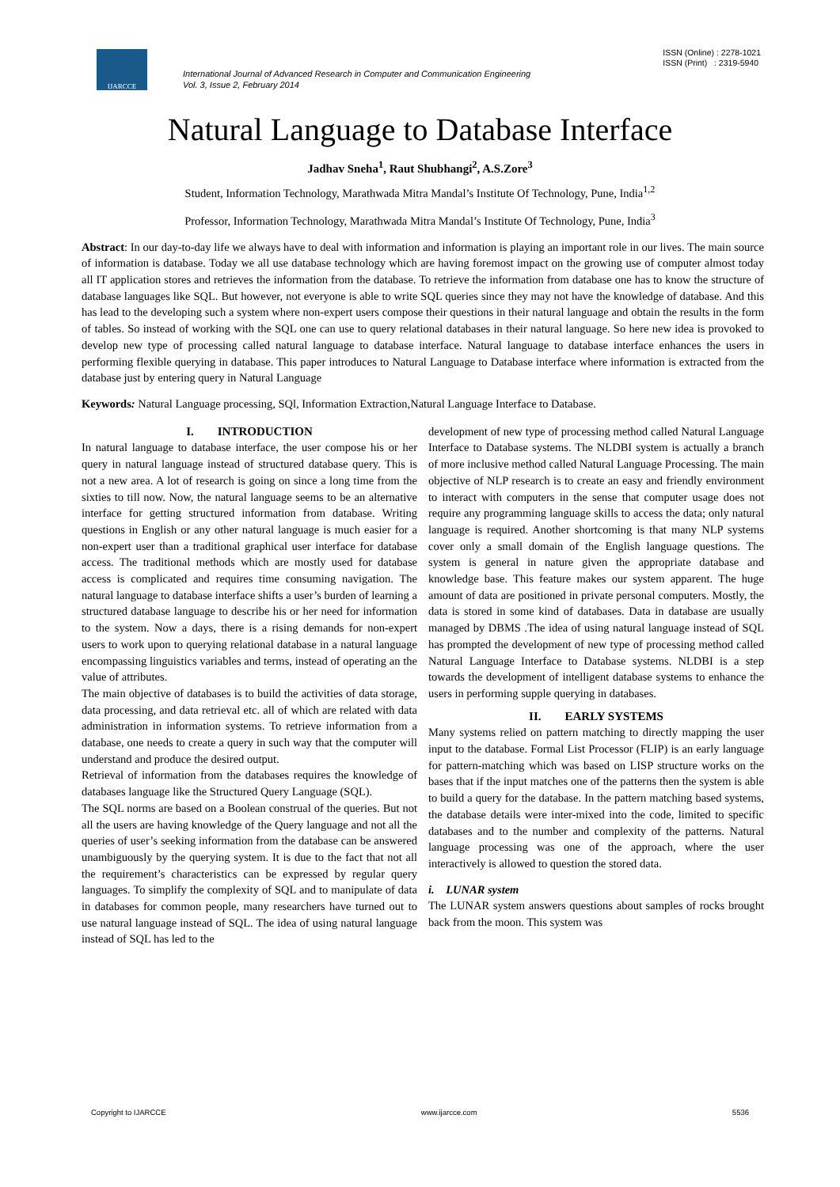IJARCCE
International Journal of Advanced Research in Computer and Communication Engineering
Vol. 3, Issue 2, February 2014
ISSN (Online) : 2278-1021
ISSN (Print) : 2319-5940
Natural Language to Database Interface
Jadhav Sneha<sup>1</sup>, Raut Shubhangi<sup>2</sup>, A.S.Zore<sup>3</sup>
Student, Information Technology, Marathwada Mitra Mandal’s Institute Of Technology, Pune, India<sup>1,2</sup>
Professor, Information Technology, Marathwada Mitra Mandal’s Institute Of Technology, Pune, India<sup>3</sup>
Abstract: In our day-to-day life we always have to deal with information and information is playing an important role in our lives. The main source of information is database. Today we all use database technology which are having foremost impact on the growing use of computer almost today all IT application stores and retrieves the information from the database. To retrieve the information from database one has to know the structure of database languages like SQL. But however, not everyone is able to write SQL queries since they may not have the knowledge of database. And this has lead to the developing such a system where non-expert users compose their questions in their natural language and obtain the results in the form of tables. So instead of working with the SQL one can use to query relational databases in their natural language. So here new idea is provoked to develop new type of processing called natural language to database interface. Natural language to database interface enhances the users in performing flexible querying in database. This paper introduces to Natural Language to Database interface where information is extracted from the database just by entering query in Natural Language
Keywords: Natural Language processing, SQl, Information Extraction,Natural Language Interface to Database.
I. INTRODUCTION
In natural language to database interface, the user compose his or her query in natural language instead of structured database query. This is not a new area. A lot of research is going on since a long time from the sixties to till now. Now, the natural language seems to be an alternative interface for getting structured information from database. Writing questions in English or any other natural language is much easier for a non-expert user than a traditional graphical user interface for database access. The traditional methods which are mostly used for database access is complicated and requires time consuming navigation. The natural language to database interface shifts a user’s burden of learning a structured database language to describe his or her need for information to the system. Now a days, there is a rising demands for non-expert users to work upon to querying relational database in a natural language encompassing linguistics variables and terms, instead of operating an the value of attributes.
The main objective of databases is to build the activities of data storage, data processing, and data retrieval etc. all of which are related with data administration in information systems. To retrieve information from a database, one needs to create a query in such way that the computer will understand and produce the desired output.
Retrieval of information from the databases requires the knowledge of databases language like the Structured Query Language (SQL).
The SQL norms are based on a Boolean construal of the queries. But not all the users are having knowledge of the Query language and not all the queries of user’s seeking information from the database can be answered unambiguously by the querying system. It is due to the fact that not all the requirement’s characteristics can be expressed by regular query languages. To simplify the complexity of SQL and to manipulate of data in databases for common people, many researchers have turned out to use natural language instead of SQL. The idea of using natural language instead of SQL has led to the
development of new type of processing method called Natural Language Interface to Database systems. The NLDBI system is actually a branch of more inclusive method called Natural Language Processing. The main objective of NLP research is to create an easy and friendly environment to interact with computers in the sense that computer usage does not require any programming language skills to access the data; only natural language is required. Another shortcoming is that many NLP systems cover only a small domain of the English language questions. The system is general in nature given the appropriate database and knowledge base. This feature makes our system apparent. The huge amount of data are positioned in private personal computers. Mostly, the data is stored in some kind of databases. Data in database are usually managed by DBMS .The idea of using natural language instead of SQL has prompted the development of new type of processing method called Natural Language Interface to Database systems. NLDBI is a step towards the development of intelligent database systems to enhance the users in performing supple querying in databases.
II. EARLY SYSTEMS
Many systems relied on pattern matching to directly mapping the user input to the database. Formal List Processor (FLIP) is an early language for pattern-matching which was based on LISP structure works on the bases that if the input matches one of the patterns then the system is able to build a query for the database. In the pattern matching based systems, the database details were inter-mixed into the code, limited to specific databases and to the number and complexity of the patterns. Natural language processing was one of the approach, where the user interactively is allowed to question the stored data.
i. LUNAR system
The LUNAR system answers questions about samples of rocks brought back from the moon. This system was
Copyright to IJARCCE www.ijarcce.com 5536